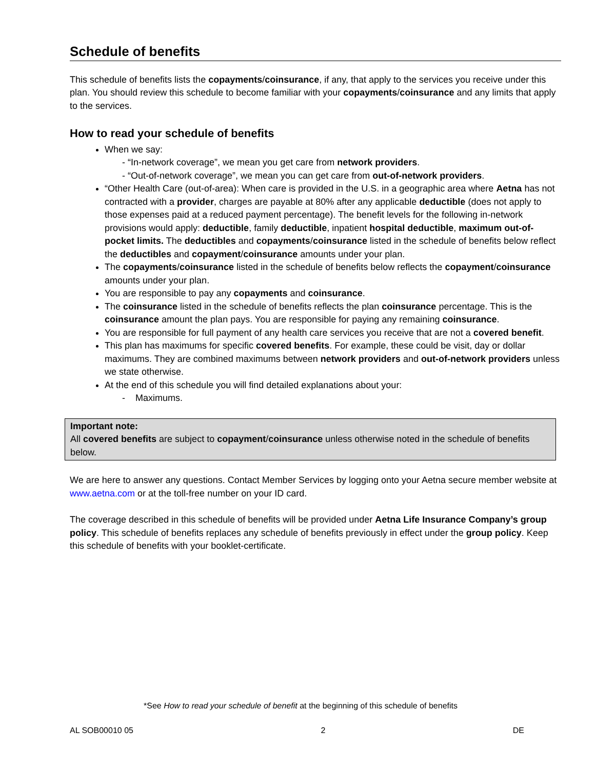Schedule of benefits
This schedule of benefits lists the copayments/coinsurance, if any, that apply to the services you receive under this plan. You should review this schedule to become familiar with your copayments/coinsurance and any limits that apply to the services.
How to read your schedule of benefits
When we say:
- “In-network coverage”, we mean you get care from network providers.
- “Out-of-network coverage”, we mean you can get care from out-of-network providers.
“Other Health Care (out-of-area): When care is provided in the U.S. in a geographic area where Aetna has not contracted with a provider, charges are payable at 80% after any applicable deductible (does not apply to those expenses paid at a reduced payment percentage). The benefit levels for the following in-network provisions would apply: deductible, family deductible, inpatient hospital deductible, maximum out-of-pocket limits. The deductibles and copayments/coinsurance listed in the schedule of benefits below reflect the deductibles and copayment/coinsurance amounts under your plan.
The copayments/coinsurance listed in the schedule of benefits below reflects the copayment/coinsurance amounts under your plan.
You are responsible to pay any copayments and coinsurance.
The coinsurance listed in the schedule of benefits reflects the plan coinsurance percentage. This is the coinsurance amount the plan pays. You are responsible for paying any remaining coinsurance.
You are responsible for full payment of any health care services you receive that are not a covered benefit.
This plan has maximums for specific covered benefits. For example, these could be visit, day or dollar maximums. They are combined maximums between network providers and out-of-network providers unless we state otherwise.
At the end of this schedule you will find detailed explanations about your:
- Maximums.
Important note:
All covered benefits are subject to copayment/coinsurance unless otherwise noted in the schedule of benefits below.
We are here to answer any questions. Contact Member Services by logging onto your Aetna secure member website at www.aetna.com or at the toll-free number on your ID card.
The coverage described in this schedule of benefits will be provided under Aetna Life Insurance Company’s group policy. This schedule of benefits replaces any schedule of benefits previously in effect under the group policy. Keep this schedule of benefits with your booklet-certificate.
*See How to read your schedule of benefit at the beginning of this schedule of benefits
AL SOB00010 05 2 DE